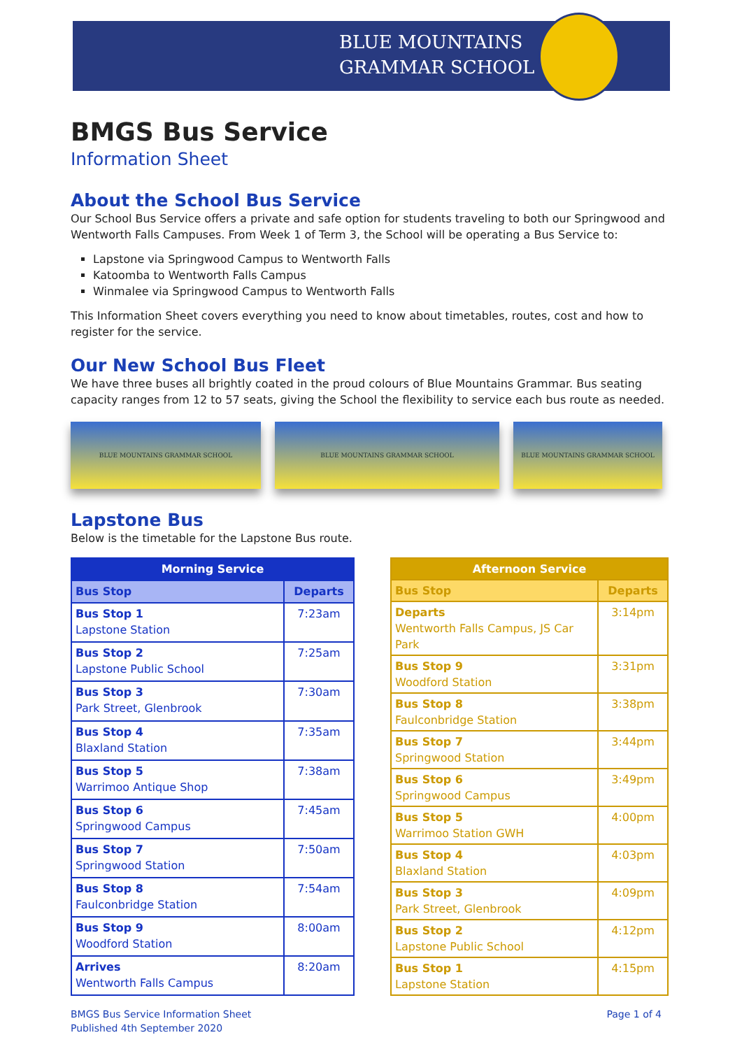BLUE MOUNTAINS
GRAMMAR SCHOOL
BMGS Bus Service
Information Sheet
About the School Bus Service
Our School Bus Service offers a private and safe option for students traveling to both our Springwood and Wentworth Falls Campuses. From Week 1 of Term 3, the School will be operating a Bus Service to:
Lapstone via Springwood Campus to Wentworth Falls
Katoomba to Wentworth Falls Campus
Winmalee via Springwood Campus to Wentworth Falls
This Information Sheet covers everything you need to know about timetables, routes, cost and how to register for the service.
Our New School Bus Fleet
We have three buses all brightly coated in the proud colours of Blue Mountains Grammar. Bus seating capacity ranges from 12 to 57 seats, giving the School the flexibility to service each bus route as needed.
BLUE MOUNTAINS GRAMMAR SCHOOL BLUE MOUNTAINS GRAMMAR SCHOOL BLUE MOUNTAINS GRAMMAR SCHOOL
Lapstone Bus
Below is the timetable for the Lapstone Bus route.
| Morning Service | |
| --- | --- |
| Bus Stop | Departs |
| Bus Stop 1 Lapstone Station | 7:23am |
| Bus Stop 2 Lapstone Public School | 7:25am |
| Bus Stop 3 Park Street, Glenbrook | 7:30am |
| Bus Stop 4 Blaxland Station | 7:35am |
| Bus Stop 5 Warrimoo Antique Shop | 7:38am |
| Bus Stop 6 Springwood Campus | 7:45am |
| Bus Stop 7 Springwood Station | 7:50am |
| Bus Stop 8 Faulconbridge Station | 7:54am |
| Bus Stop 9 Woodford Station | 8:00am |
| Arrives Wentworth Falls Campus | 8:20am |
| Afternoon Service | |
| --- | --- |
| Bus Stop | Departs |
| Departs Wentworth Falls Campus, JS Car Park | 3:14pm |
| Bus Stop 9 Woodford Station | 3:31pm |
| Bus Stop 8 Faulconbridge Station | 3:38pm |
| Bus Stop 7 Springwood Station | 3:44pm |
| Bus Stop 6 Springwood Campus | 3:49pm |
| Bus Stop 5 Warrimoo Station GWH | 4:00pm |
| Bus Stop 4 Blaxland Station | 4:03pm |
| Bus Stop 3 Park Street, Glenbrook | 4:09pm |
| Bus Stop 2 Lapstone Public School | 4:12pm |
| Bus Stop 1 Lapstone Station | 4:15pm |
BMGS Bus Service Information Sheet
Published 4th September 2020
Page 1 of 4